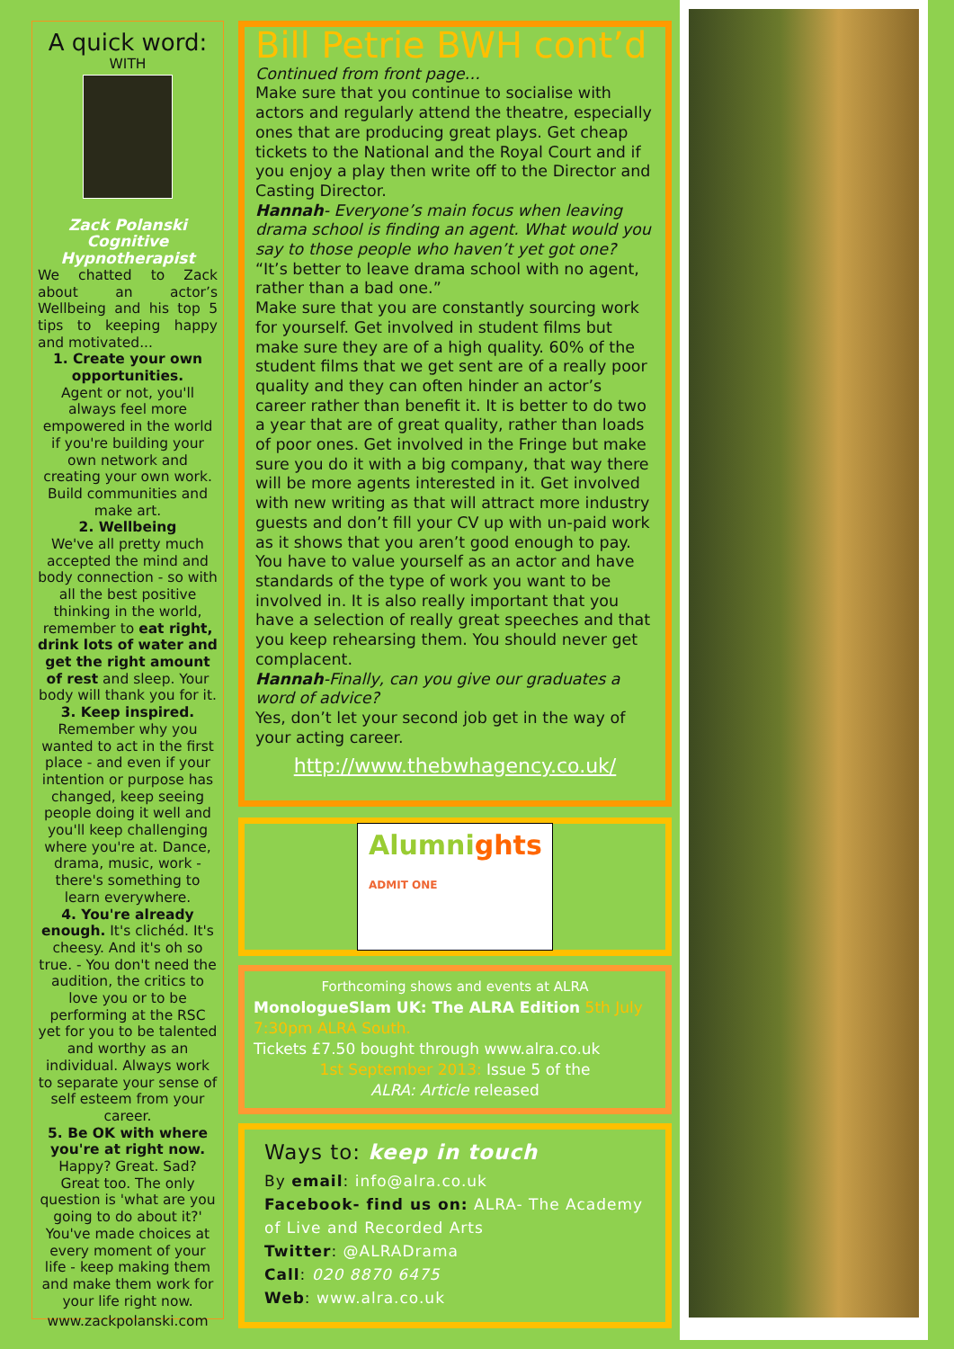A quick word:
WITH
Zack Polanski
Cognitive
Hypnotherapist
We chatted to Zack about an actor’s Wellbeing and his top 5 tips to keeping happy and motivated...
1. Create your own opportunities.
Agent or not, you'll always feel more empowered in the world if you're building your own network and creating your own work. Build communities and make art.
2. Wellbeing
We've all pretty much accepted the mind and body connection - so with all the best positive thinking in the world, remember to eat right, drink lots of water and get the right amount of rest and sleep. Your body will thank you for it.
3. Keep inspired.
Remember why you wanted to act in the first place - and even if your intention or purpose has changed, keep seeing people doing it well and you'll keep challenging where you're at. Dance, drama, music, work - there's something to learn everywhere.
4. You're already enough. It's clichéd. It's cheesy. And it's oh so true. - You don't need the audition, the critics to love you or to be performing at the RSC yet for you to be talented and worthy as an individual. Always work to separate your sense of self esteem from your career.
5. Be OK with where you're at right now.
Happy? Great. Sad? Great too. The only question is 'what are you going to do about it?'
You've made choices at every moment of your life - keep making them and make them work for your life right now.
www.zackpolanski.com
Bill Petrie BWH cont’d
Continued from front page…
Make sure that you continue to socialise with actors and regularly attend the theatre, especially ones that are producing great plays. Get cheap tickets to the National and the Royal Court and if you enjoy a play then write off to the Director and Casting Director.
Hannah- Everyone’s main focus when leaving drama school is finding an agent. What would you say to those people who haven’t yet got one?
“It’s better to leave drama school with no agent, rather than a bad one.”
Make sure that you are constantly sourcing work for yourself. Get involved in student films but make sure they are of a high quality. 60% of the student films that we get sent are of a really poor quality and they can often hinder an actor’s career rather than benefit it. It is better to do two a year that are of great quality, rather than loads of poor ones. Get involved in the Fringe but make sure you do it with a big company, that way there will be more agents interested in it. Get involved with new writing as that will attract more industry guests and don’t fill your CV up with un-paid work as it shows that you aren’t good enough to pay. You have to value yourself as an actor and have standards of the type of work you want to be involved in. It is also really important that you have a selection of really great speeches and that you keep rehearsing them. You should never get complacent.
Hannah-Finally, can you give our graduates a word of advice?
Yes, don’t let your second job get in the way of your acting career.
http://www.thebwhagency.co.uk/
Alumnights
ADMIT ONE
Forthcoming shows and events at ALRA
MonologueSlam UK: The ALRA Edition 5th July 7:30pm ALRA South.
Tickets £7.50 bought through www.alra.co.uk
1st September 2013: Issue 5 of the
ALRA: Article released
Ways to: keep in touch
By email: info@alra.co.uk
Facebook- find us on: ALRA- The Academy of Live and Recorded Arts
Twitter: @ALRADrama
Call: 020 8870 6475
Web: www.alra.co.uk